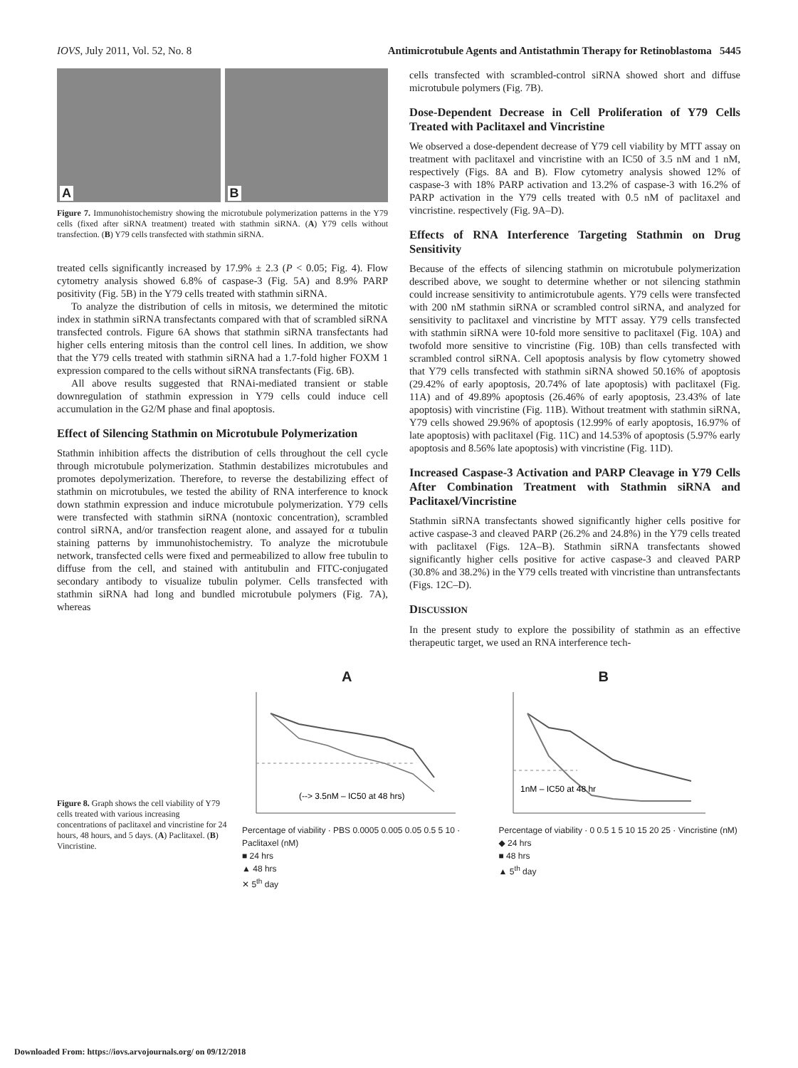IOVS, July 2011, Vol. 52, No. 8 Antimicrotubule Agents and Antistathmin Therapy for Retinoblastoma 5445
A
B
Figure 7. Immunohistochemistry showing the microtubule polymerization patterns in the Y79 cells (fixed after siRNA treatment) treated with stathmin siRNA. (A) Y79 cells without transfection. (B) Y79 cells transfected with stathmin siRNA.
treated cells significantly increased by 17.9% ± 2.3 (P < 0.05; Fig. 4). Flow cytometry analysis showed 6.8% of caspase-3 (Fig. 5A) and 8.9% PARP positivity (Fig. 5B) in the Y79 cells treated with stathmin siRNA.
To analyze the distribution of cells in mitosis, we determined the mitotic index in stathmin siRNA transfectants compared with that of scrambled siRNA transfected controls. Figure 6A shows that stathmin siRNA transfectants had higher cells entering mitosis than the control cell lines. In addition, we show that the Y79 cells treated with stathmin siRNA had a 1.7-fold higher FOXM 1 expression compared to the cells without siRNA transfectants (Fig. 6B).
All above results suggested that RNAi-mediated transient or stable downregulation of stathmin expression in Y79 cells could induce cell accumulation in the G2/M phase and final apoptosis.
Effect of Silencing Stathmin on Microtubule Polymerization
Stathmin inhibition affects the distribution of cells throughout the cell cycle through microtubule polymerization. Stathmin destabilizes microtubules and promotes depolymerization. Therefore, to reverse the destabilizing effect of stathmin on microtubules, we tested the ability of RNA interference to knock down stathmin expression and induce microtubule polymerization. Y79 cells were transfected with stathmin siRNA (nontoxic concentration), scrambled control siRNA, and/or transfection reagent alone, and assayed for α tubulin staining patterns by immunohistochemistry. To analyze the microtubule network, transfected cells were fixed and permeabilized to allow free tubulin to diffuse from the cell, and stained with antitubulin and FITC-conjugated secondary antibody to visualize tubulin polymer. Cells transfected with stathmin siRNA had long and bundled microtubule polymers (Fig. 7A), whereas
cells transfected with scrambled-control siRNA showed short and diffuse microtubule polymers (Fig. 7B).
Dose-Dependent Decrease in Cell Proliferation of Y79 Cells Treated with Paclitaxel and Vincristine
We observed a dose-dependent decrease of Y79 cell viability by MTT assay on treatment with paclitaxel and vincristine with an IC50 of 3.5 nM and 1 nM, respectively (Figs. 8A and B). Flow cytometry analysis showed 12% of caspase-3 with 18% PARP activation and 13.2% of caspase-3 with 16.2% of PARP activation in the Y79 cells treated with 0.5 nM of paclitaxel and vincristine. respectively (Fig. 9A–D).
Effects of RNA Interference Targeting Stathmin on Drug Sensitivity
Because of the effects of silencing stathmin on microtubule polymerization described above, we sought to determine whether or not silencing stathmin could increase sensitivity to antimicrotubule agents. Y79 cells were transfected with 200 nM stathmin siRNA or scrambled control siRNA, and analyzed for sensitivity to paclitaxel and vincristine by MTT assay. Y79 cells transfected with stathmin siRNA were 10-fold more sensitive to paclitaxel (Fig. 10A) and twofold more sensitive to vincristine (Fig. 10B) than cells transfected with scrambled control siRNA. Cell apoptosis analysis by flow cytometry showed that Y79 cells transfected with stathmin siRNA showed 50.16% of apoptosis (29.42% of early apoptosis, 20.74% of late apoptosis) with paclitaxel (Fig. 11A) and of 49.89% apoptosis (26.46% of early apoptosis, 23.43% of late apoptosis) with vincristine (Fig. 11B). Without treatment with stathmin siRNA, Y79 cells showed 29.96% of apoptosis (12.99% of early apoptosis, 16.97% of late apoptosis) with paclitaxel (Fig. 11C) and 14.53% of apoptosis (5.97% early apoptosis and 8.56% late apoptosis) with vincristine (Fig. 11D).
Increased Caspase-3 Activation and PARP Cleavage in Y79 Cells After Combination Treatment with Stathmin siRNA and Paclitaxel/Vincristine
Stathmin siRNA transfectants showed significantly higher cells positive for active caspase-3 and cleaved PARP (26.2% and 24.8%) in the Y79 cells treated with paclitaxel (Figs. 12A–B). Stathmin siRNA transfectants showed significantly higher cells positive for active caspase-3 and cleaved PARP (30.8% and 38.2%) in the Y79 cells treated with vincristine than untransfectants (Figs. 12C–D).
DISCUSSION
In the present study to explore the possibility of stathmin as an effective therapeutic target, we used an RNA interference tech-
Figure 8. Graph shows the cell viability of Y79 cells treated with various increasing concentrations of paclitaxel and vincristine for 24 hours, 48 hours, and 5 days. (A) Paclitaxel. (B) Vincristine.
A
(--> 3.5nM – IC50 at 48 hrs)
Percentage of viability · PBS 0.0005 0.005 0.05 0.5 5 10 · Paclitaxel (nM)
■ 24 hrs
▲ 48 hrs
✕ 5<sup>th</sup> day
B
1nM – IC50 at 48 hr
Percentage of viability · 0 0.5 1 5 10 15 20 25 · Vincristine (nM)
◆ 24 hrs
■ 48 hrs
▲ 5<sup>th</sup> day
Downloaded From: https://iovs.arvojournals.org/ on 09/12/2018